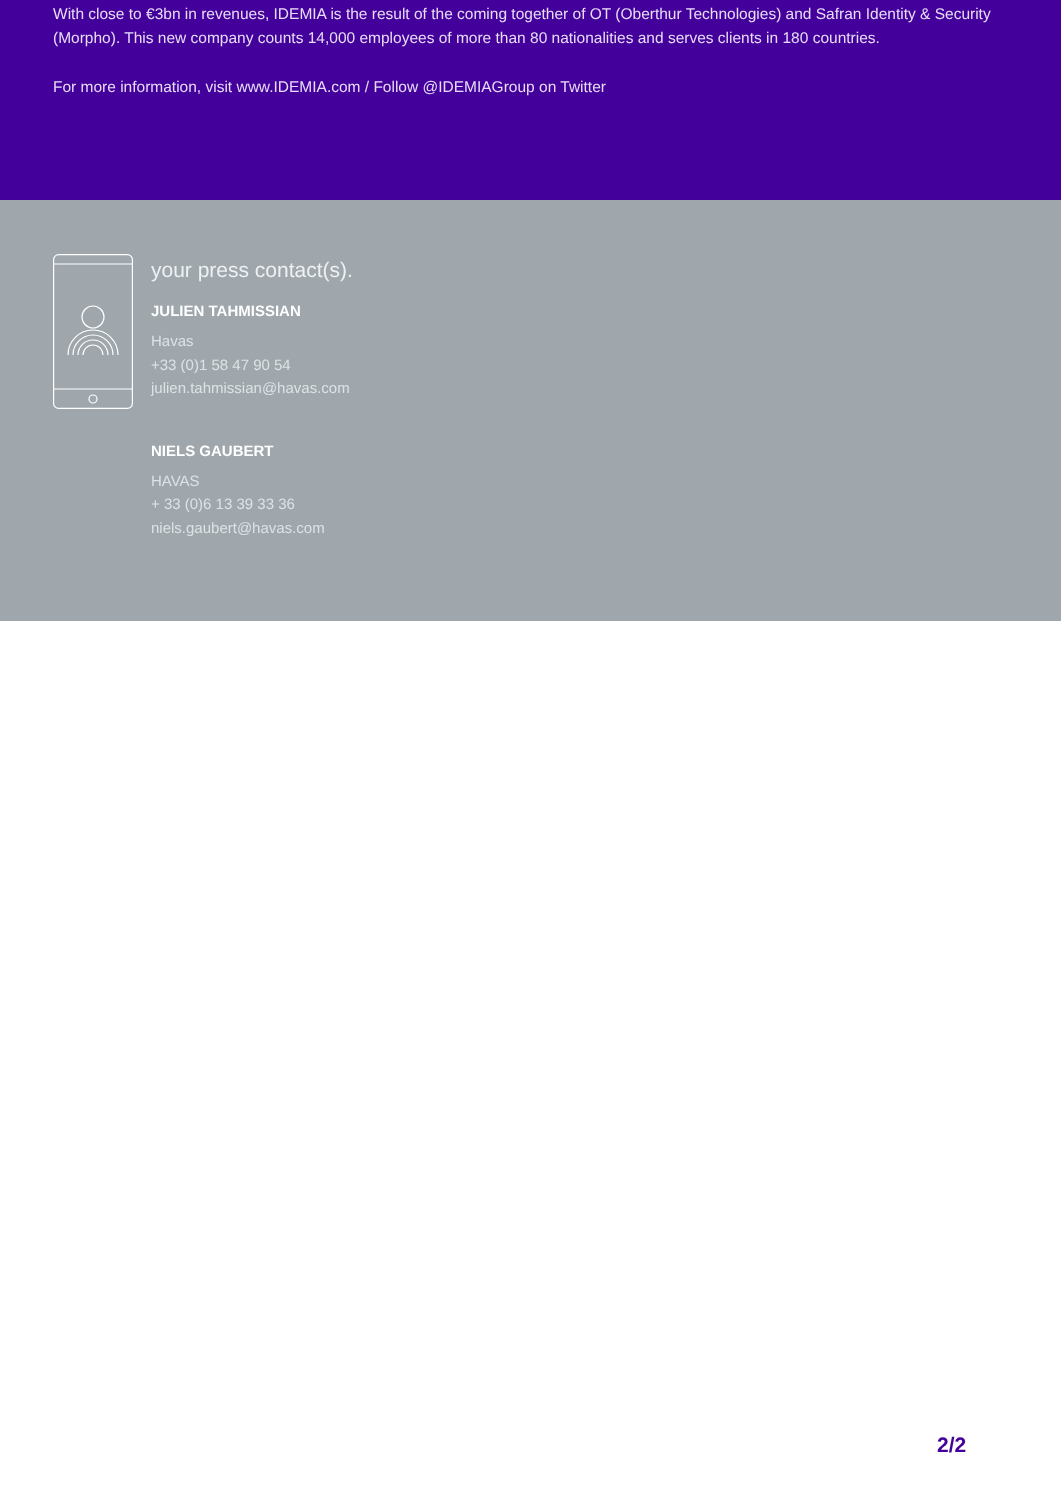With close to €3bn in revenues, IDEMIA is the result of the coming together of OT (Oberthur Technologies) and Safran Identity & Security (Morpho). This new company counts 14,000 employees of more than 80 nationalities and serves clients in 180 countries.
For more information, visit www.IDEMIA.com / Follow @IDEMIAGroup on Twitter
your press contact(s).
JULIEN TAHMISSIAN
Havas
+33 (0)1 58 47 90 54
julien.tahmissian@havas.com
NIELS GAUBERT
HAVAS
+ 33 (0)6 13 39 33 36
niels.gaubert@havas.com
2/2